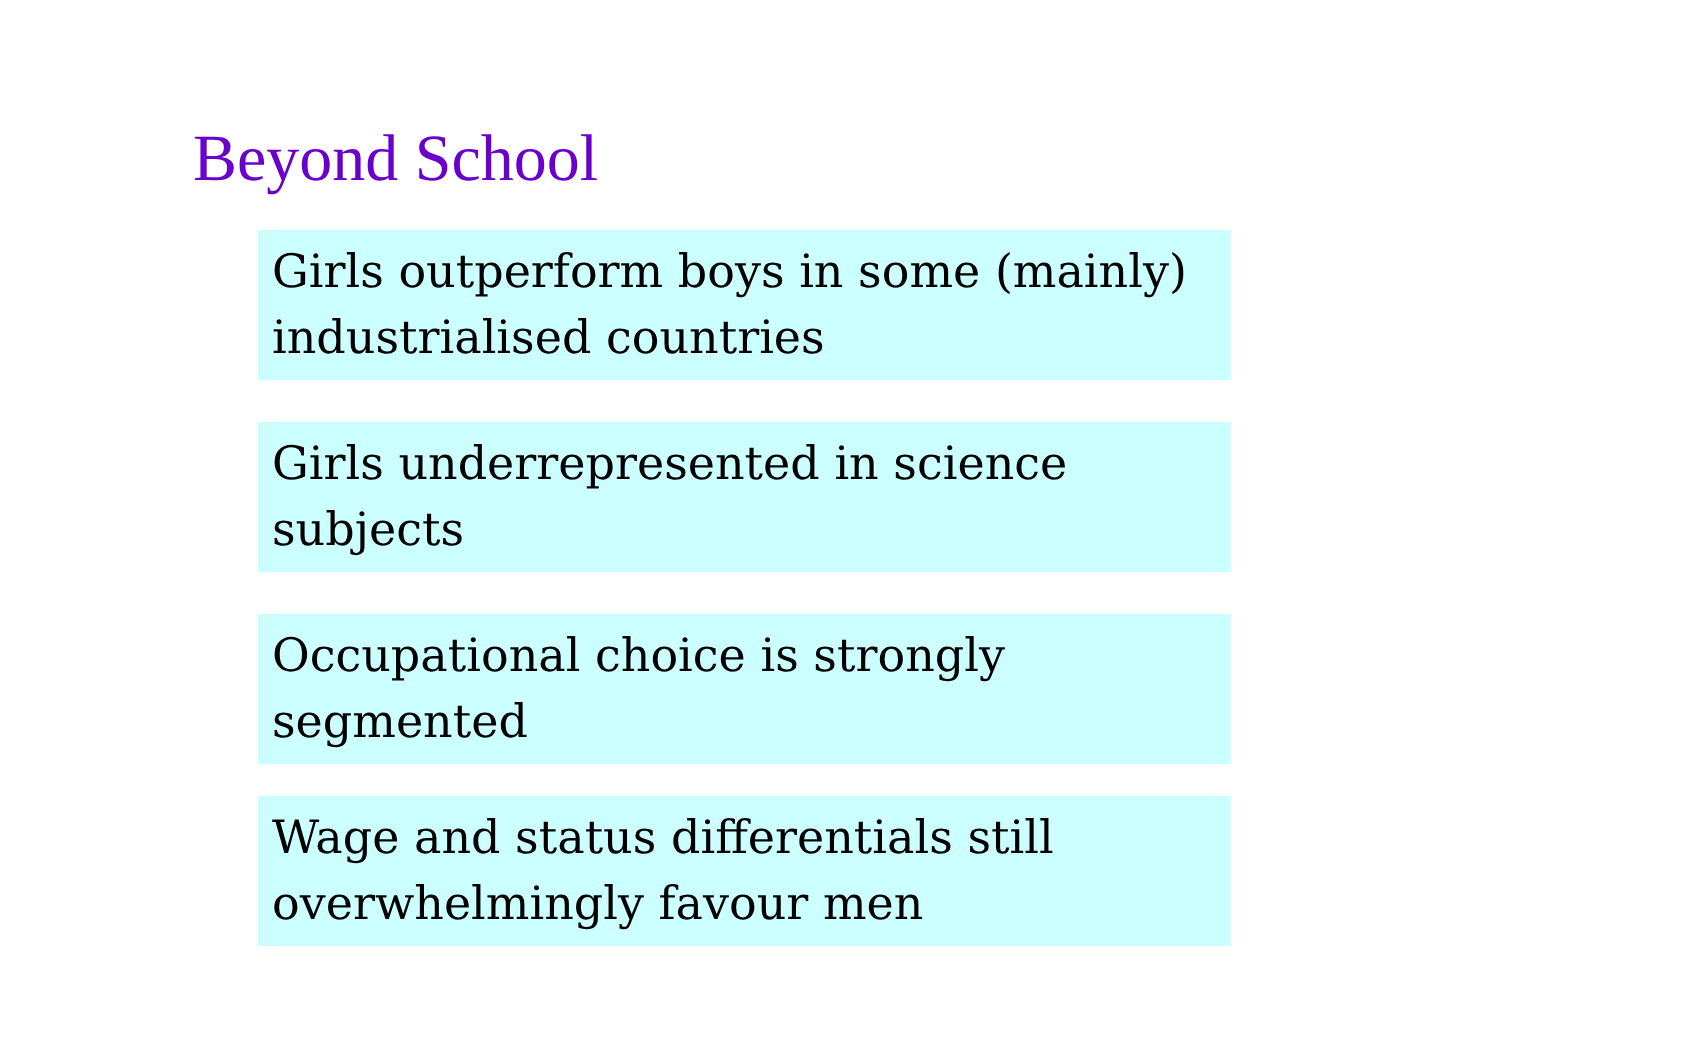Beyond School
Girls outperform boys in some (mainly) industrialised countries
Girls underrepresented in science subjects
Occupational choice is strongly segmented
Wage and status differentials still overwhelmingly favour men